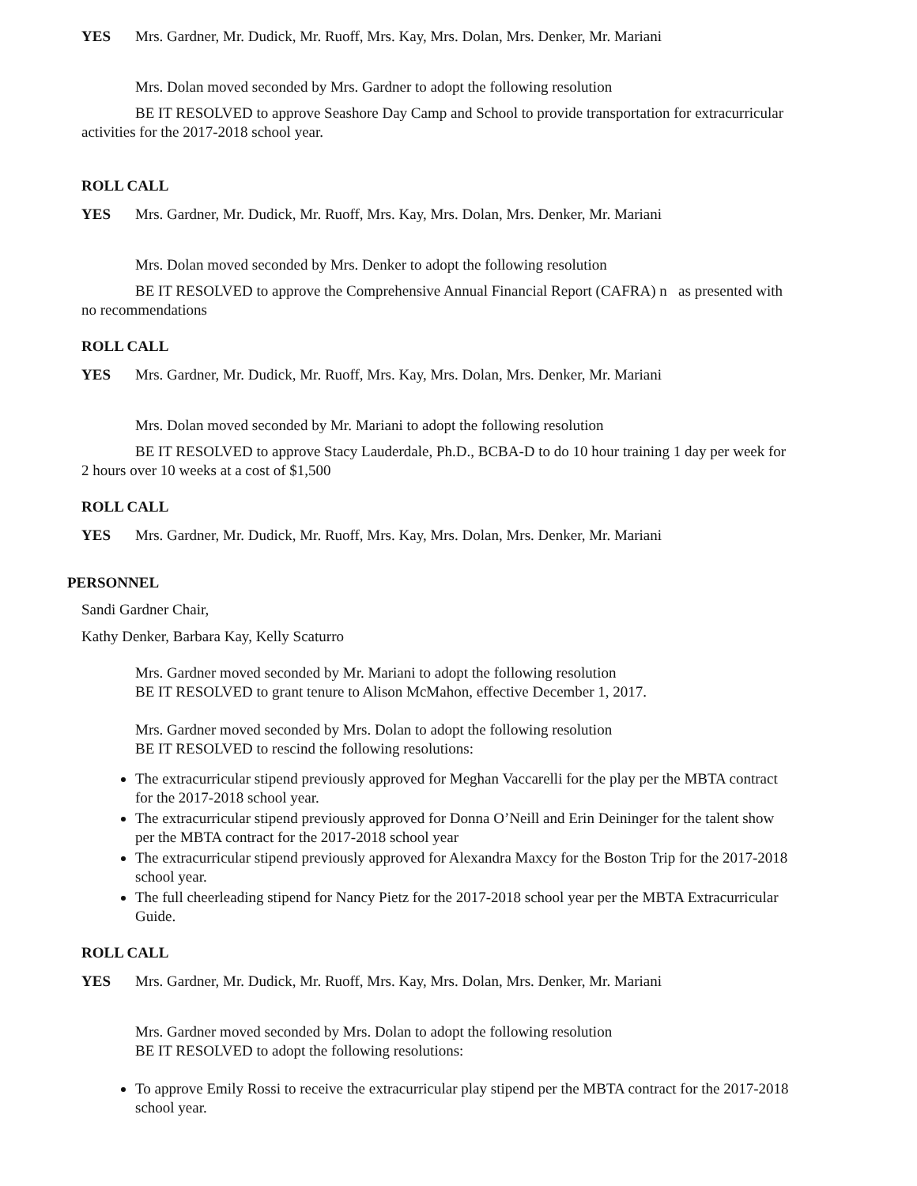YES Mrs. Gardner, Mr. Dudick, Mr. Ruoff, Mrs. Kay, Mrs. Dolan, Mrs. Denker, Mr. Mariani
Mrs. Dolan moved seconded by Mrs. Gardner to adopt the following resolution
BE IT RESOLVED to approve Seashore Day Camp and School to provide transportation for extracurricular activities for the 2017-2018 school year.
ROLL CALL
YES Mrs. Gardner, Mr. Dudick, Mr. Ruoff, Mrs. Kay, Mrs. Dolan, Mrs. Denker, Mr. Mariani
Mrs. Dolan moved seconded by Mrs. Denker to adopt the following resolution
BE IT RESOLVED to approve the Comprehensive Annual Financial Report (CAFRA) n as presented with no recommendations
ROLL CALL
YES Mrs. Gardner, Mr. Dudick, Mr. Ruoff, Mrs. Kay, Mrs. Dolan, Mrs. Denker, Mr. Mariani
Mrs. Dolan moved seconded by Mr. Mariani to adopt the following resolution
BE IT RESOLVED to approve Stacy Lauderdale, Ph.D., BCBA-D to do 10 hour training 1 day per week for 2 hours over 10 weeks at a cost of $1,500
ROLL CALL
YES Mrs. Gardner, Mr. Dudick, Mr. Ruoff, Mrs. Kay, Mrs. Dolan, Mrs. Denker, Mr. Mariani
PERSONNEL
Sandi Gardner Chair,
Kathy Denker, Barbara Kay, Kelly Scaturro
Mrs. Gardner moved seconded by Mr. Mariani to adopt the following resolution
BE IT RESOLVED to grant tenure to Alison McMahon, effective December 1, 2017.
Mrs. Gardner moved seconded by Mrs. Dolan to adopt the following resolution
BE IT RESOLVED to rescind the following resolutions:
The extracurricular stipend previously approved for Meghan Vaccarelli for the play per the MBTA contract for the 2017-2018 school year.
The extracurricular stipend previously approved for Donna O’Neill and Erin Deininger for the talent show per the MBTA contract for the 2017-2018 school year
The extracurricular stipend previously approved for Alexandra Maxcy for the Boston Trip for the 2017-2018 school year.
The full cheerleading stipend for Nancy Pietz for the 2017-2018 school year per the MBTA Extracurricular Guide.
ROLL CALL
YES Mrs. Gardner, Mr. Dudick, Mr. Ruoff, Mrs. Kay, Mrs. Dolan, Mrs. Denker, Mr. Mariani
Mrs. Gardner moved seconded by Mrs. Dolan to adopt the following resolution
BE IT RESOLVED to adopt the following resolutions:
To approve Emily Rossi to receive the extracurricular play stipend per the MBTA contract for the 2017-2018 school year.